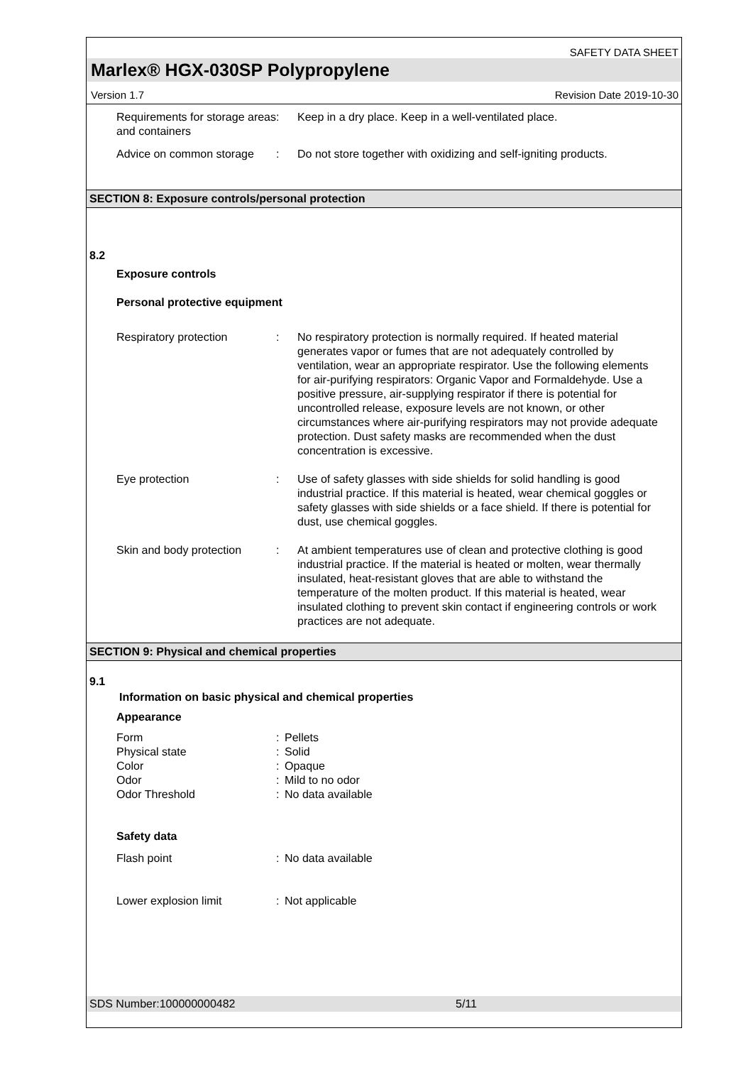SAFETY DATA SHEET
Marlex® HGX-030SP Polypropylene
Version 1.7 Revision Date 2019-10-30
Requirements for storage areas and containers
: Keep in a dry place. Keep in a well-ventilated place.
Advice on common storage
: Do not store together with oxidizing and self-igniting products.
SECTION 8: Exposure controls/personal protection
8.2
Exposure controls
Personal protective equipment
Respiratory protection : No respiratory protection is normally required. If heated material generates vapor or fumes that are not adequately controlled by ventilation, wear an appropriate respirator. Use the following elements for air-purifying respirators: Organic Vapor and Formaldehyde. Use a positive pressure, air-supplying respirator if there is potential for uncontrolled release, exposure levels are not known, or other circumstances where air-purifying respirators may not provide adequate protection. Dust safety masks are recommended when the dust concentration is excessive.
Eye protection : Use of safety glasses with side shields for solid handling is good industrial practice. If this material is heated, wear chemical goggles or safety glasses with side shields or a face shield. If there is potential for dust, use chemical goggles.
Skin and body protection
: At ambient temperatures use of clean and protective clothing is good industrial practice. If the material is heated or molten, wear thermally insulated, heat-resistant gloves that are able to withstand the temperature of the molten product. If this material is heated, wear insulated clothing to prevent skin contact if engineering controls or work practices are not adequate.
SECTION 9: Physical and chemical properties
9.1
Information on basic physical and chemical properties
Appearance
Form : Pellets
Physical state : Solid
Color : Opaque
Odor : Mild to no odor
Odor Threshold : No data available
Safety data
Flash point : No data available
Lower explosion limit : Not applicable
SDS Number:100000000482 5/11